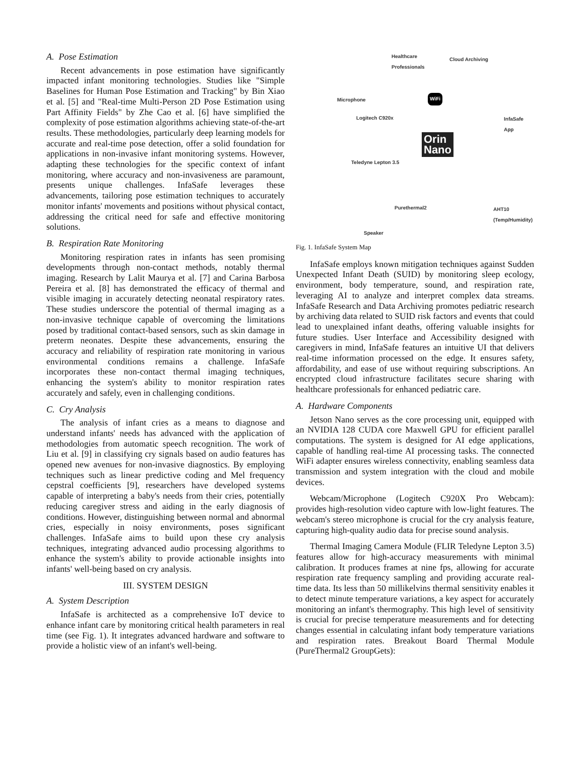A. Pose Estimation
Recent advancements in pose estimation have significantly impacted infant monitoring technologies. Studies like "Simple Baselines for Human Pose Estimation and Tracking" by Bin Xiao et al. [5] and "Real-time Multi-Person 2D Pose Estimation using Part Affinity Fields" by Zhe Cao et al. [6] have simplified the complexity of pose estimation algorithms achieving state-of-the-art results. These methodologies, particularly deep learning models for accurate and real-time pose detection, offer a solid foundation for applications in non-invasive infant monitoring systems. However, adapting these technologies for the specific context of infant monitoring, where accuracy and non-invasiveness are paramount, presents unique challenges. InfaSafe leverages these advancements, tailoring pose estimation techniques to accurately monitor infants' movements and positions without physical contact, addressing the critical need for safe and effective monitoring solutions.
B. Respiration Rate Monitoring
Monitoring respiration rates in infants has seen promising developments through non-contact methods, notably thermal imaging. Research by Lalit Maurya et al. [7] and Carina Barbosa Pereira et al. [8] has demonstrated the efficacy of thermal and visible imaging in accurately detecting neonatal respiratory rates. These studies underscore the potential of thermal imaging as a non-invasive technique capable of overcoming the limitations posed by traditional contact-based sensors, such as skin damage in preterm neonates. Despite these advancements, ensuring the accuracy and reliability of respiration rate monitoring in various environmental conditions remains a challenge. InfaSafe incorporates these non-contact thermal imaging techniques, enhancing the system's ability to monitor respiration rates accurately and safely, even in challenging conditions.
C. Cry Analysis
The analysis of infant cries as a means to diagnose and understand infants' needs has advanced with the application of methodologies from automatic speech recognition. The work of Liu et al. [9] in classifying cry signals based on audio features has opened new avenues for non-invasive diagnostics. By employing techniques such as linear predictive coding and Mel frequency cepstral coefficients [9], researchers have developed systems capable of interpreting a baby's needs from their cries, potentially reducing caregiver stress and aiding in the early diagnosis of conditions. However, distinguishing between normal and abnormal cries, especially in noisy environments, poses significant challenges. InfaSafe aims to build upon these cry analysis techniques, integrating advanced audio processing algorithms to enhance the system's ability to provide actionable insights into infants' well-being based on cry analysis.
III. SYSTEM DESIGN
A. System Description
InfaSafe is architected as a comprehensive IoT device to enhance infant care by monitoring critical health parameters in real time (see Fig. 1). It integrates advanced hardware and software to provide a holistic view of an infant's well-being.
Healthcare
Professionals
Cloud Archiving
Microphone
Logitech C920x InfaSafe App
Orin
Nano
Teledyne Lepton 3.5
Purethermal2 AHT10
(Temp/Humidity)
Speaker
WiFi
Fig. 1. InfaSafe System Map
InfaSafe employs known mitigation techniques against Sudden Unexpected Infant Death (SUID) by monitoring sleep ecology, environment, body temperature, sound, and respiration rate, leveraging AI to analyze and interpret complex data streams. InfaSafe Research and Data Archiving promotes pediatric research by archiving data related to SUID risk factors and events that could lead to unexplained infant deaths, offering valuable insights for future studies. User Interface and Accessibility designed with caregivers in mind, InfaSafe features an intuitive UI that delivers real-time information processed on the edge. It ensures safety, affordability, and ease of use without requiring subscriptions. An encrypted cloud infrastructure facilitates secure sharing with healthcare professionals for enhanced pediatric care.
A. Hardware Components
Jetson Nano serves as the core processing unit, equipped with an NVIDIA 128 CUDA core Maxwell GPU for efficient parallel computations. The system is designed for AI edge applications, capable of handling real-time AI processing tasks. The connected WiFi adapter ensures wireless connectivity, enabling seamless data transmission and system integration with the cloud and mobile devices.
Webcam/Microphone (Logitech C920X Pro Webcam): provides high-resolution video capture with low-light features. The webcam's stereo microphone is crucial for the cry analysis feature, capturing high-quality audio data for precise sound analysis.
Thermal Imaging Camera Module (FLIR Teledyne Lepton 3.5) features allow for high-accuracy measurements with minimal calibration. It produces frames at nine fps, allowing for accurate respiration rate frequency sampling and providing accurate real-time data. Its less than 50 millikelvins thermal sensitivity enables it to detect minute temperature variations, a key aspect for accurately monitoring an infant's thermography. This high level of sensitivity is crucial for precise temperature measurements and for detecting changes essential in calculating infant body temperature variations and respiration rates. Breakout Board Thermal Module (PureThermal2 GroupGets):